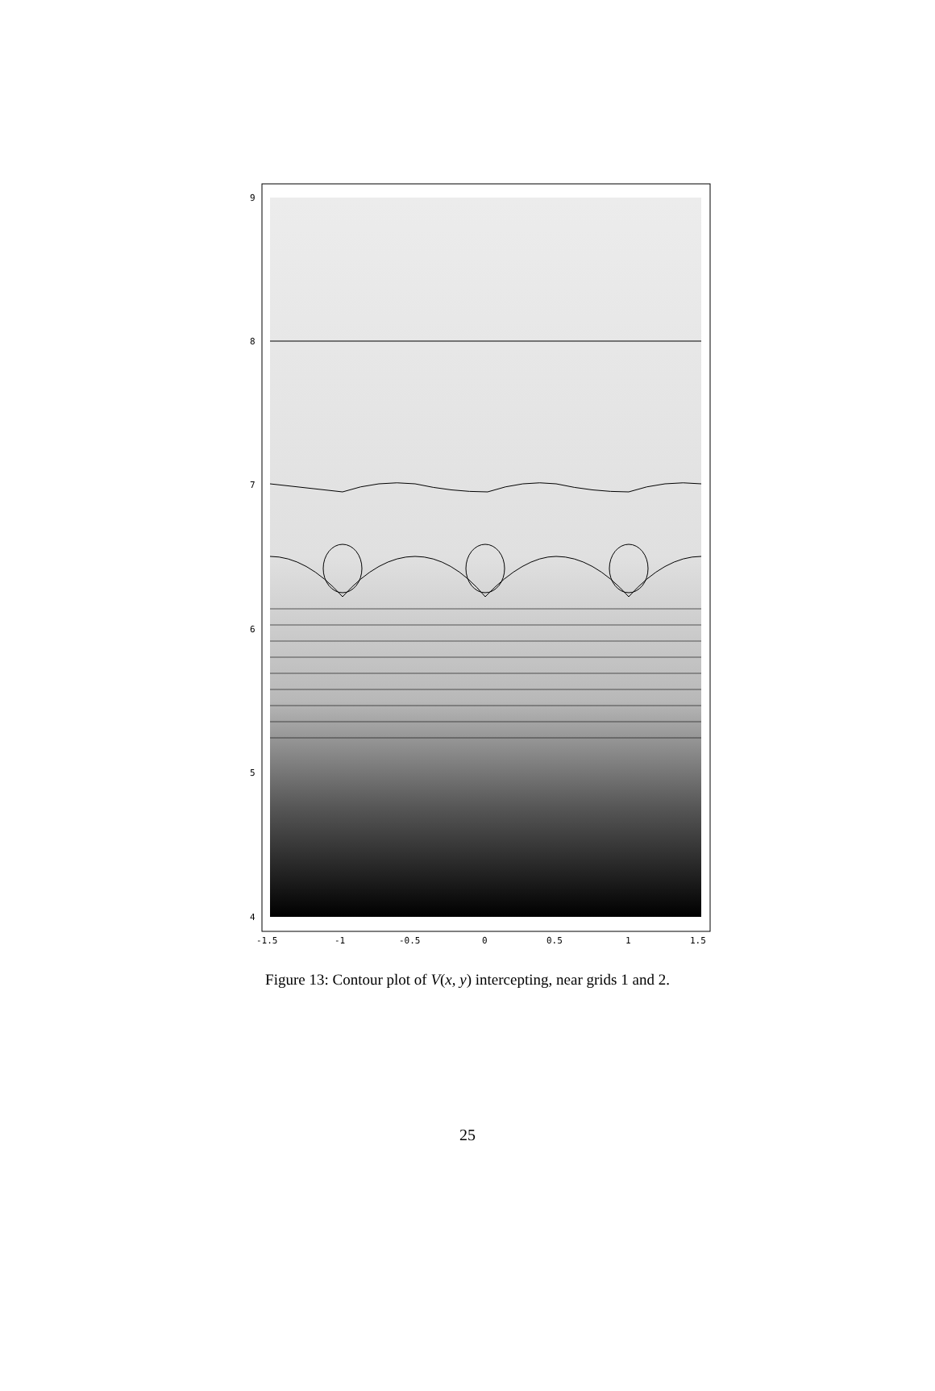9
8
7
6
5
4
-1.5
-1
-0.5
0
0.5
1
1.5
Figure 13: Contour plot of V(x, y) intercepting, near grids 1 and 2.
25